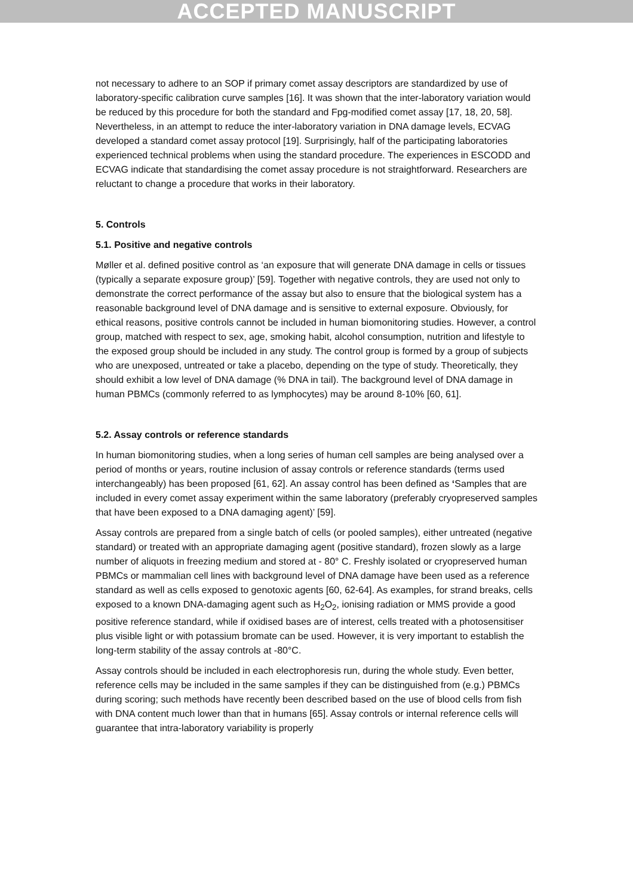ACCEPTED MANUSCRIPT
not necessary to adhere to an SOP if primary comet assay descriptors are standardized by use of laboratory-specific calibration curve samples [16]. It was shown that the inter-laboratory variation would be reduced by this procedure for both the standard and Fpg-modified comet assay [17, 18, 20, 58]. Nevertheless, in an attempt to reduce the inter-laboratory variation in DNA damage levels, ECVAG developed a standard comet assay protocol [19]. Surprisingly, half of the participating laboratories experienced technical problems when using the standard procedure. The experiences in ESCODD and ECVAG indicate that standardising the comet assay procedure is not straightforward. Researchers are reluctant to change a procedure that works in their laboratory.
5. Controls
5.1. Positive and negative controls
Møller et al. defined positive control as ‘an exposure that will generate DNA damage in cells or tissues (typically a separate exposure group)’ [59]. Together with negative controls, they are used not only to demonstrate the correct performance of the assay but also to ensure that the biological system has a reasonable background level of DNA damage and is sensitive to external exposure. Obviously, for ethical reasons, positive controls cannot be included in human biomonitoring studies. However, a control group, matched with respect to sex, age, smoking habit, alcohol consumption, nutrition and lifestyle to the exposed group should be included in any study. The control group is formed by a group of subjects who are unexposed, untreated or take a placebo, depending on the type of study. Theoretically, they should exhibit a low level of DNA damage (% DNA in tail). The background level of DNA damage in human PBMCs (commonly referred to as lymphocytes) may be around 8-10% [60, 61].
5.2. Assay controls or reference standards
In human biomonitoring studies, when a long series of human cell samples are being analysed over a period of months or years, routine inclusion of assay controls or reference standards (terms used interchangeably) has been proposed [61, 62]. An assay control has been defined as ‘Samples that are included in every comet assay experiment within the same laboratory (preferably cryopreserved samples that have been exposed to a DNA damaging agent)’ [59].
Assay controls are prepared from a single batch of cells (or pooled samples), either untreated (negative standard) or treated with an appropriate damaging agent (positive standard), frozen slowly as a large number of aliquots in freezing medium and stored at - 80° C. Freshly isolated or cryopreserved human PBMCs or mammalian cell lines with background level of DNA damage have been used as a reference standard as well as cells exposed to genotoxic agents [60, 62-64]. As examples, for strand breaks, cells exposed to a known DNA-damaging agent such as H<sub>2</sub>O<sub>2</sub>, ionising radiation or MMS provide a good positive reference standard, while if oxidised bases are of interest, cells treated with a photosensitiser plus visible light or with potassium bromate can be used. However, it is very important to establish the long-term stability of the assay controls at -80°C.
Assay controls should be included in each electrophoresis run, during the whole study. Even better, reference cells may be included in the same samples if they can be distinguished from (e.g.) PBMCs during scoring; such methods have recently been described based on the use of blood cells from fish with DNA content much lower than that in humans [65]. Assay controls or internal reference cells will guarantee that intra-laboratory variability is properly